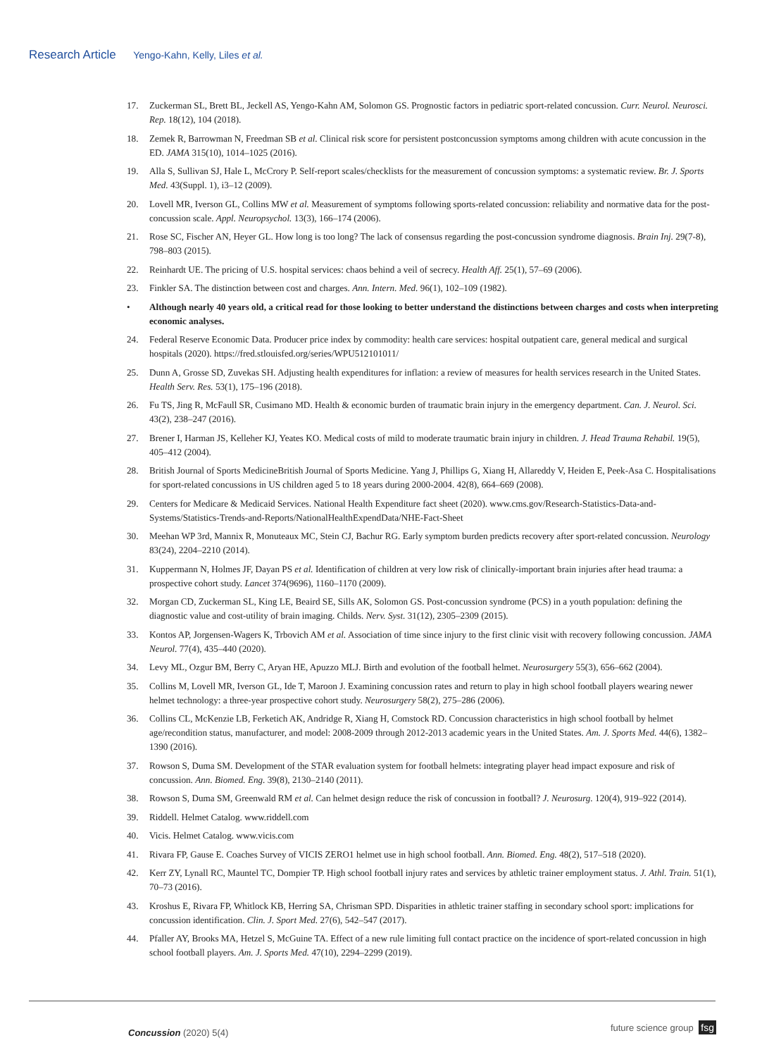Research Article Yengo-Kahn, Kelly, Liles et al.
17. Zuckerman SL, Brett BL, Jeckell AS, Yengo-Kahn AM, Solomon GS. Prognostic factors in pediatric sport-related concussion. Curr. Neurol. Neurosci. Rep. 18(12), 104 (2018).
18. Zemek R, Barrowman N, Freedman SB et al. Clinical risk score for persistent postconcussion symptoms among children with acute concussion in the ED. JAMA 315(10), 1014–1025 (2016).
19. Alla S, Sullivan SJ, Hale L, McCrory P. Self-report scales/checklists for the measurement of concussion symptoms: a systematic review. Br. J. Sports Med. 43(Suppl. 1), i3–12 (2009).
20. Lovell MR, Iverson GL, Collins MW et al. Measurement of symptoms following sports-related concussion: reliability and normative data for the post-concussion scale. Appl. Neuropsychol. 13(3), 166–174 (2006).
21. Rose SC, Fischer AN, Heyer GL. How long is too long? The lack of consensus regarding the post-concussion syndrome diagnosis. Brain Inj. 29(7-8), 798–803 (2015).
22. Reinhardt UE. The pricing of U.S. hospital services: chaos behind a veil of secrecy. Health Aff. 25(1), 57–69 (2006).
23. Finkler SA. The distinction between cost and charges. Ann. Intern. Med. 96(1), 102–109 (1982).
• Although nearly 40 years old, a critical read for those looking to better understand the distinctions between charges and costs when interpreting economic analyses.
24. Federal Reserve Economic Data. Producer price index by commodity: health care services: hospital outpatient care, general medical and surgical hospitals (2020). https://fred.stlouisfed.org/series/WPU512101011/
25. Dunn A, Grosse SD, Zuvekas SH. Adjusting health expenditures for inflation: a review of measures for health services research in the United States. Health Serv. Res. 53(1), 175–196 (2018).
26. Fu TS, Jing R, McFaull SR, Cusimano MD. Health & economic burden of traumatic brain injury in the emergency department. Can. J. Neurol. Sci. 43(2), 238–247 (2016).
27. Brener I, Harman JS, Kelleher KJ, Yeates KO. Medical costs of mild to moderate traumatic brain injury in children. J. Head Trauma Rehabil. 19(5), 405–412 (2004).
28. British Journal of Sports MedicineBritish Journal of Sports Medicine. Yang J, Phillips G, Xiang H, Allareddy V, Heiden E, Peek-Asa C. Hospitalisations for sport-related concussions in US children aged 5 to 18 years during 2000-2004. 42(8), 664–669 (2008).
29. Centers for Medicare & Medicaid Services. National Health Expenditure fact sheet (2020). www.cms.gov/Research-Statistics-Data-and-Systems/Statistics-Trends-and-Reports/NationalHealthExpendData/NHE-Fact-Sheet
30. Meehan WP 3rd, Mannix R, Monuteaux MC, Stein CJ, Bachur RG. Early symptom burden predicts recovery after sport-related concussion. Neurology 83(24), 2204–2210 (2014).
31. Kuppermann N, Holmes JF, Dayan PS et al. Identification of children at very low risk of clinically-important brain injuries after head trauma: a prospective cohort study. Lancet 374(9696), 1160–1170 (2009).
32. Morgan CD, Zuckerman SL, King LE, Beaird SE, Sills AK, Solomon GS. Post-concussion syndrome (PCS) in a youth population: defining the diagnostic value and cost-utility of brain imaging. Childs. Nerv. Syst. 31(12), 2305–2309 (2015).
33. Kontos AP, Jorgensen-Wagers K, Trbovich AM et al. Association of time since injury to the first clinic visit with recovery following concussion. JAMA Neurol. 77(4), 435–440 (2020).
34. Levy ML, Ozgur BM, Berry C, Aryan HE, Apuzzo MLJ. Birth and evolution of the football helmet. Neurosurgery 55(3), 656–662 (2004).
35. Collins M, Lovell MR, Iverson GL, Ide T, Maroon J. Examining concussion rates and return to play in high school football players wearing newer helmet technology: a three-year prospective cohort study. Neurosurgery 58(2), 275–286 (2006).
36. Collins CL, McKenzie LB, Ferketich AK, Andridge R, Xiang H, Comstock RD. Concussion characteristics in high school football by helmet age/recondition status, manufacturer, and model: 2008-2009 through 2012-2013 academic years in the United States. Am. J. Sports Med. 44(6), 1382–1390 (2016).
37. Rowson S, Duma SM. Development of the STAR evaluation system for football helmets: integrating player head impact exposure and risk of concussion. Ann. Biomed. Eng. 39(8), 2130–2140 (2011).
38. Rowson S, Duma SM, Greenwald RM et al. Can helmet design reduce the risk of concussion in football? J. Neurosurg. 120(4), 919–922 (2014).
39. Riddell. Helmet Catalog. www.riddell.com
40. Vicis. Helmet Catalog. www.vicis.com
41. Rivara FP, Gause E. Coaches Survey of VICIS ZERO1 helmet use in high school football. Ann. Biomed. Eng. 48(2), 517–518 (2020).
42. Kerr ZY, Lynall RC, Mauntel TC, Dompier TP. High school football injury rates and services by athletic trainer employment status. J. Athl. Train. 51(1), 70–73 (2016).
43. Kroshus E, Rivara FP, Whitlock KB, Herring SA, Chrisman SPD. Disparities in athletic trainer staffing in secondary school sport: implications for concussion identification. Clin. J. Sport Med. 27(6), 542–547 (2017).
44. Pfaller AY, Brooks MA, Hetzel S, McGuine TA. Effect of a new rule limiting full contact practice on the incidence of sport-related concussion in high school football players. Am. J. Sports Med. 47(10), 2294–2299 (2019).
Concussion (2020) 5(4)
future science group fsg